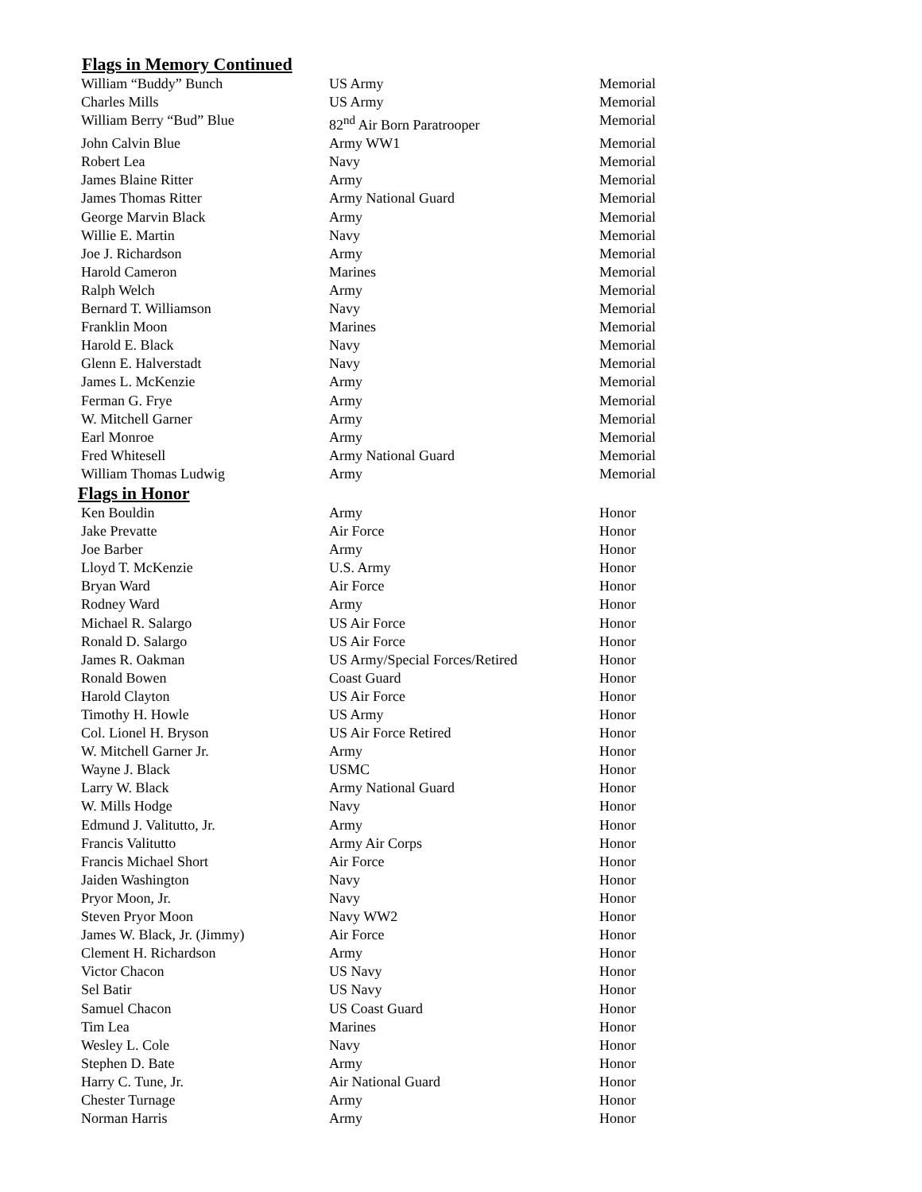Flags in Memory Continued
| William “Buddy” Bunch | US Army | Memorial |
| Charles Mills | US Army | Memorial |
| William Berry “Bud” Blue | 82<sup>nd</sup> Air Born Paratrooper | Memorial |
| John Calvin Blue | Army WW1 | Memorial |
| Robert Lea | Navy | Memorial |
| James Blaine Ritter | Army | Memorial |
| James Thomas Ritter | Army National Guard | Memorial |
| George Marvin Black | Army | Memorial |
| Willie E. Martin | Navy | Memorial |
| Joe J. Richardson | Army | Memorial |
| Harold Cameron | Marines | Memorial |
| Ralph Welch | Army | Memorial |
| Bernard T. Williamson | Navy | Memorial |
| Franklin Moon | Marines | Memorial |
| Harold E. Black | Navy | Memorial |
| Glenn E. Halverstadt | Navy | Memorial |
| James L. McKenzie | Army | Memorial |
| Ferman G. Frye | Army | Memorial |
| W. Mitchell Garner | Army | Memorial |
| Earl Monroe | Army | Memorial |
| Fred Whitesell | Army National Guard | Memorial |
| William Thomas Ludwig | Army | Memorial |
Flags in Honor
| Ken Bouldin | Army | Honor |
| Jake Prevatte | Air Force | Honor |
| Joe Barber | Army | Honor |
| Lloyd T. McKenzie | U.S. Army | Honor |
| Bryan Ward | Air Force | Honor |
| Rodney Ward | Army | Honor |
| Michael R. Salargo | US Air Force | Honor |
| Ronald D. Salargo | US Air Force | Honor |
| James R. Oakman | US Army/Special Forces/Retired | Honor |
| Ronald Bowen | Coast Guard | Honor |
| Harold Clayton | US Air Force | Honor |
| Timothy H. Howle | US Army | Honor |
| Col. Lionel H. Bryson | US Air Force Retired | Honor |
| W. Mitchell Garner Jr. | Army | Honor |
| Wayne J. Black | USMC | Honor |
| Larry W. Black | Army National Guard | Honor |
| W. Mills Hodge | Navy | Honor |
| Edmund J. Valitutto, Jr. | Army | Honor |
| Francis Valitutto | Army Air Corps | Honor |
| Francis Michael Short | Air Force | Honor |
| Jaiden Washington | Navy | Honor |
| Pryor Moon, Jr. | Navy | Honor |
| Steven Pryor Moon | Navy WW2 | Honor |
| James W. Black, Jr. (Jimmy) | Air Force | Honor |
| Clement H. Richardson | Army | Honor |
| Victor Chacon | US Navy | Honor |
| Sel Batir | US Navy | Honor |
| Samuel Chacon | US Coast Guard | Honor |
| Tim Lea | Marines | Honor |
| Wesley L. Cole | Navy | Honor |
| Stephen D. Bate | Army | Honor |
| Harry C. Tune, Jr. | Air National Guard | Honor |
| Chester Turnage | Army | Honor |
| Norman Harris | Army | Honor |